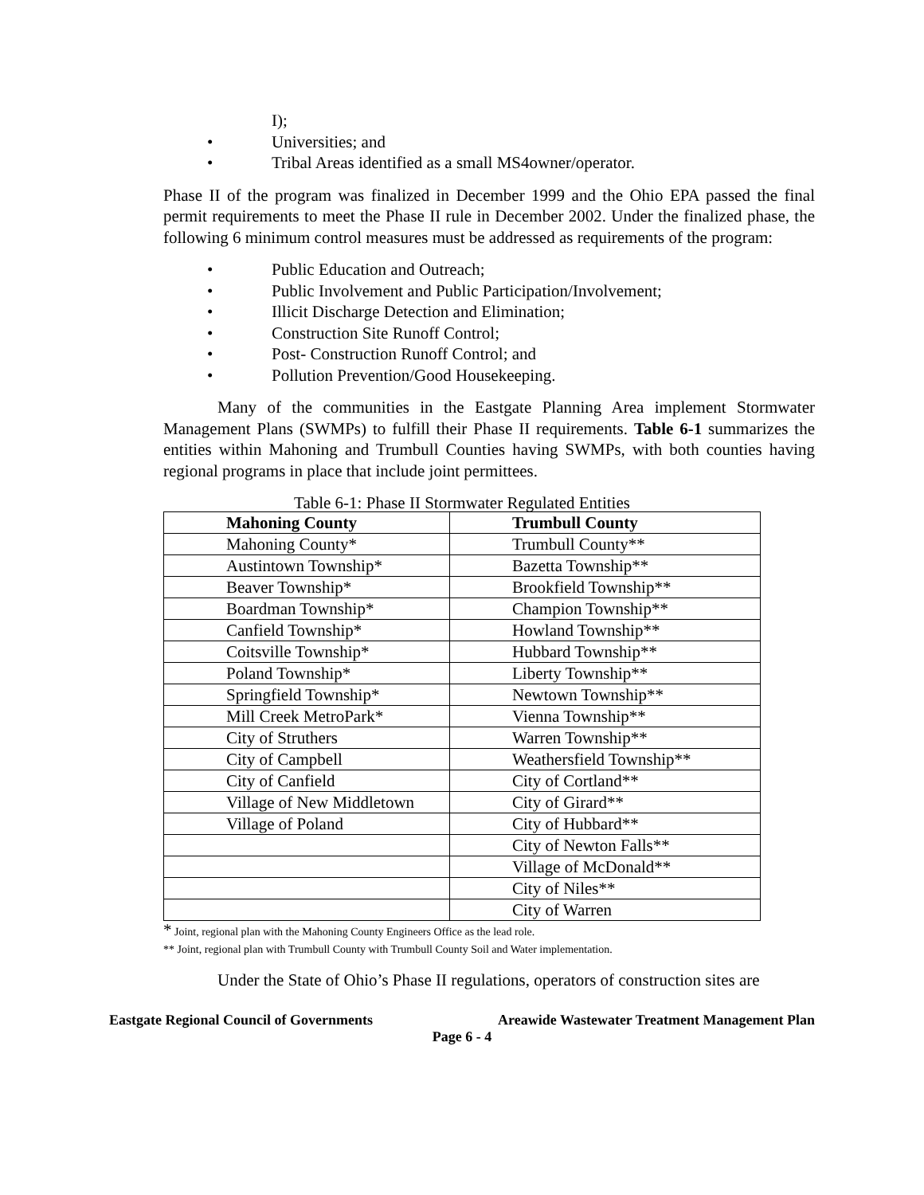I);
• Universities; and
• Tribal Areas identified as a small MS4owner/operator.
Phase II of the program was finalized in December 1999 and the Ohio EPA passed the final permit requirements to meet the Phase II rule in December 2002. Under the finalized phase, the following 6 minimum control measures must be addressed as requirements of the program:
• Public Education and Outreach;
• Public Involvement and Public Participation/Involvement;
• Illicit Discharge Detection and Elimination;
• Construction Site Runoff Control;
• Post- Construction Runoff Control; and
• Pollution Prevention/Good Housekeeping.
Many of the communities in the Eastgate Planning Area implement Stormwater Management Plans (SWMPs) to fulfill their Phase II requirements. Table 6-1 summarizes the entities within Mahoning and Trumbull Counties having SWMPs, with both counties having regional programs in place that include joint permittees.
Table 6-1: Phase II Stormwater Regulated Entities
| Mahoning County | Trumbull County |
| --- | --- |
| Mahoning County* | Trumbull County** |
| Austintown Township* | Bazetta Township** |
| Beaver Township* | Brookfield Township** |
| Boardman Township* | Champion Township** |
| Canfield Township* | Howland Township** |
| Coitsville Township* | Hubbard Township** |
| Poland Township* | Liberty Township** |
| Springfield Township* | Newtown Township** |
| Mill Creek MetroPark* | Vienna Township** |
| City of Struthers | Warren Township** |
| City of Campbell | Weathersfield Township** |
| City of Canfield | City of Cortland** |
| Village of New Middletown | City of Girard** |
| Village of Poland | City of Hubbard** |
| | City of Newton Falls** |
| | Village of McDonald** |
| | City of Niles** |
| | City of Warren |
* Joint, regional plan with the Mahoning County Engineers Office as the lead role.
** Joint, regional plan with Trumbull County with Trumbull County Soil and Water implementation.
Under the State of Ohio’s Phase II regulations, operators of construction sites are
Eastgate Regional Council of Governments Areawide Wastewater Treatment Management Plan
Page 6 - 4